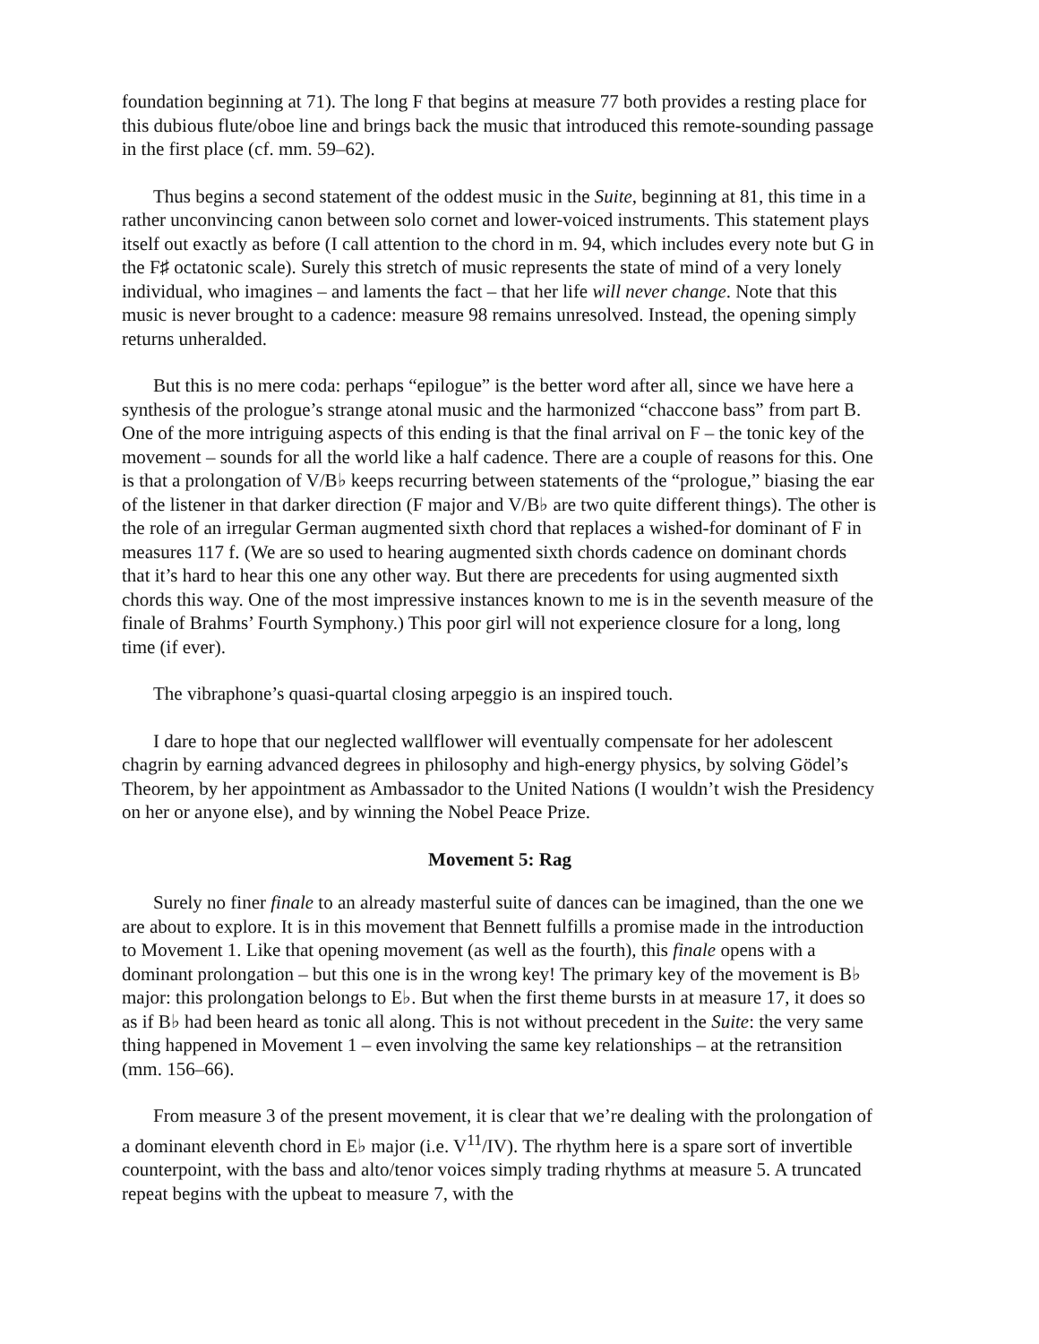foundation beginning at 71). The long F that begins at measure 77 both provides a resting place for this dubious flute/oboe line and brings back the music that introduced this remote-sounding passage in the first place (cf. mm. 59–62).
Thus begins a second statement of the oddest music in the Suite, beginning at 81, this time in a rather unconvincing canon between solo cornet and lower-voiced instruments. This statement plays itself out exactly as before (I call attention to the chord in m. 94, which includes every note but G in the F♯ octatonic scale). Surely this stretch of music represents the state of mind of a very lonely individual, who imagines – and laments the fact – that her life will never change. Note that this music is never brought to a cadence: measure 98 remains unresolved. Instead, the opening simply returns unheralded.
But this is no mere coda: perhaps “epilogue” is the better word after all, since we have here a synthesis of the prologue’s strange atonal music and the harmonized “chaccone bass” from part B. One of the more intriguing aspects of this ending is that the final arrival on F – the tonic key of the movement – sounds for all the world like a half cadence. There are a couple of reasons for this. One is that a prolongation of V/B♭ keeps recurring between statements of the “prologue,” biasing the ear of the listener in that darker direction (F major and V/B♭ are two quite different things). The other is the role of an irregular German augmented sixth chord that replaces a wished-for dominant of F in measures 117 f. (We are so used to hearing augmented sixth chords cadence on dominant chords that it’s hard to hear this one any other way. But there are precedents for using augmented sixth chords this way. One of the most impressive instances known to me is in the seventh measure of the finale of Brahms’ Fourth Symphony.) This poor girl will not experience closure for a long, long time (if ever).
The vibraphone’s quasi-quartal closing arpeggio is an inspired touch.
I dare to hope that our neglected wallflower will eventually compensate for her adolescent chagrin by earning advanced degrees in philosophy and high-energy physics, by solving Gödel’s Theorem, by her appointment as Ambassador to the United Nations (I wouldn’t wish the Presidency on her or anyone else), and by winning the Nobel Peace Prize.
Movement 5: Rag
Surely no finer finale to an already masterful suite of dances can be imagined, than the one we are about to explore. It is in this movement that Bennett fulfills a promise made in the introduction to Movement 1. Like that opening movement (as well as the fourth), this finale opens with a dominant prolongation – but this one is in the wrong key! The primary key of the movement is B♭ major: this prolongation belongs to E♭. But when the first theme bursts in at measure 17, it does so as if B♭ had been heard as tonic all along. This is not without precedent in the Suite: the very same thing happened in Movement 1 – even involving the same key relationships – at the retransition (mm. 156–66).
From measure 3 of the present movement, it is clear that we’re dealing with the prolongation of a dominant eleventh chord in E♭ major (i.e. V<sup>11</sup>/IV). The rhythm here is a spare sort of invertible counterpoint, with the bass and alto/tenor voices simply trading rhythms at measure 5. A truncated repeat begins with the upbeat to measure 7, with the